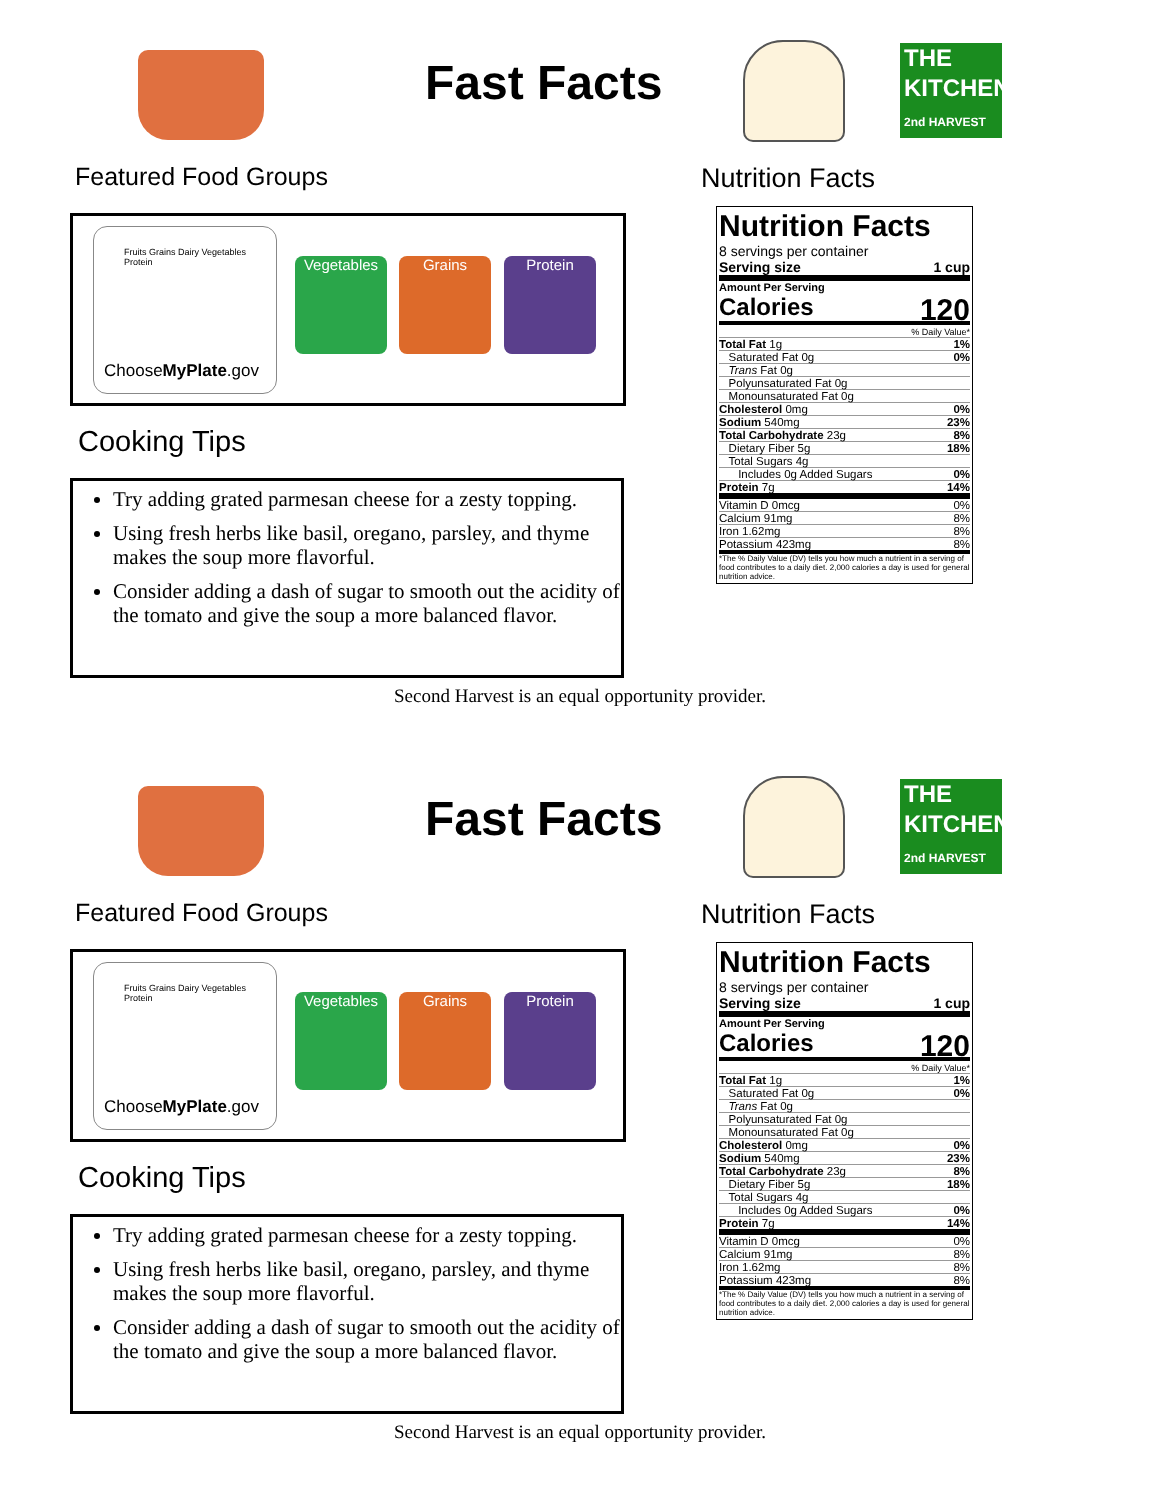Fast Facts
THE
KITCHEN
2nd HARVEST
Featured Food Groups Nutrition Facts
Fruits Grains Dairy Vegetables Protein
ChooseMyPlate.gov
Vegetables Grains Protein
Cooking Tips
Try adding grated parmesan cheese for a zesty topping.
Using fresh herbs like basil, oregano, parsley, and thyme makes the soup more flavorful.
Consider adding a dash of sugar to smooth out the acidity of the tomato and give the soup a more balanced flavor.
Nutrition Facts
8 servings per container
Serving size 1 cup
Amount Per Serving
Calories 120
| % Daily Value* | |
| Total Fat 1g | 1% |
| Saturated Fat 0g | 0% |
| Trans Fat 0g | |
| Polyunsaturated Fat 0g | |
| Monounsaturated Fat 0g | |
| Cholesterol 0mg | 0% |
| Sodium 540mg | 23% |
| Total Carbohydrate 23g | 8% |
| Dietary Fiber 5g | 18% |
| Total Sugars 4g | |
| Includes 0g Added Sugars | 0% |
| Protein 7g | 14% |
| Vitamin D 0mcg | 0% |
| Calcium 91mg | 8% |
| Iron 1.62mg | 8% |
| Potassium 423mg | 8% |
*The % Daily Value (DV) tells you how much a nutrient in a serving of food contributes to a daily diet. 2,000 calories a day is used for general nutrition advice.
Second Harvest is an equal opportunity provider.
Fast Facts
THE
KITCHEN
2nd HARVEST
Featured Food Groups Nutrition Facts
Fruits Grains Dairy Vegetables Protein
ChooseMyPlate.gov
Vegetables Grains Protein
Cooking Tips
Try adding grated parmesan cheese for a zesty topping.
Using fresh herbs like basil, oregano, parsley, and thyme makes the soup more flavorful.
Consider adding a dash of sugar to smooth out the acidity of the tomato and give the soup a more balanced flavor.
Nutrition Facts
8 servings per container
Serving size 1 cup
Amount Per Serving
Calories 120
| % Daily Value* | |
| Total Fat 1g | 1% |
| Saturated Fat 0g | 0% |
| Trans Fat 0g | |
| Polyunsaturated Fat 0g | |
| Monounsaturated Fat 0g | |
| Cholesterol 0mg | 0% |
| Sodium 540mg | 23% |
| Total Carbohydrate 23g | 8% |
| Dietary Fiber 5g | 18% |
| Total Sugars 4g | |
| Includes 0g Added Sugars | 0% |
| Protein 7g | 14% |
| Vitamin D 0mcg | 0% |
| Calcium 91mg | 8% |
| Iron 1.62mg | 8% |
| Potassium 423mg | 8% |
*The % Daily Value (DV) tells you how much a nutrient in a serving of food contributes to a daily diet. 2,000 calories a day is used for general nutrition advice.
Second Harvest is an equal opportunity provider.